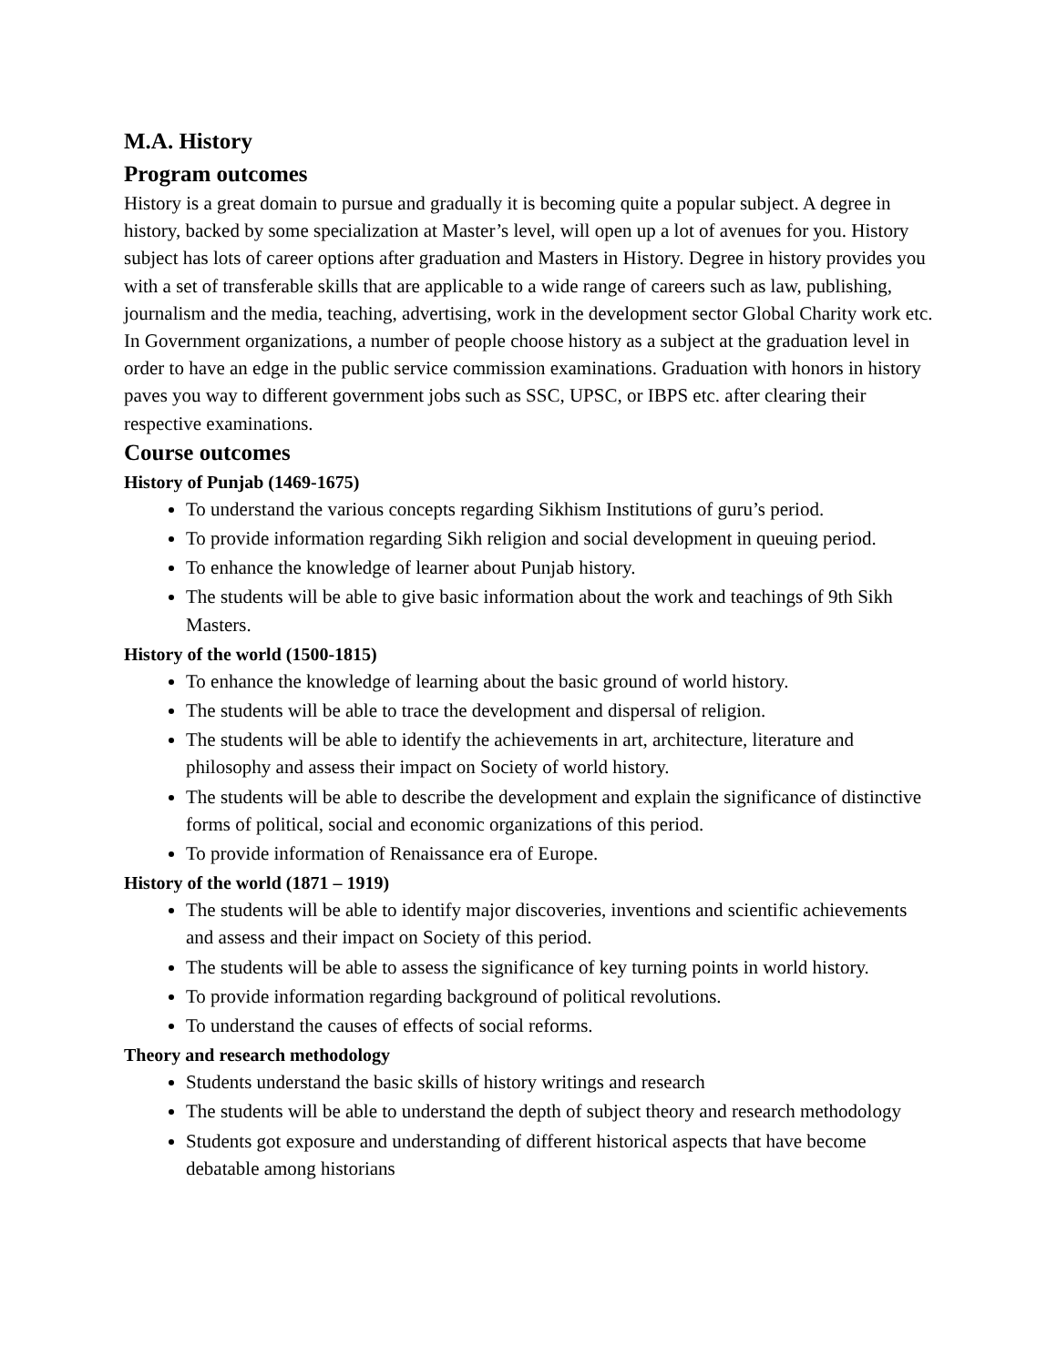M.A. History
Program outcomes
History is a great domain to pursue and gradually it is becoming quite a popular subject. A degree in history, backed by some specialization at Master’s level, will open up a lot of avenues for you. History subject has lots of career options after graduation and Masters in History. Degree in history provides you with a set of transferable skills that are applicable to a wide range of careers such as law, publishing, journalism and the media, teaching, advertising, work in the development sector Global Charity work etc. In Government organizations, a number of people choose history as a subject at the graduation level in order to have an edge in the public service commission examinations. Graduation with honors in history paves you way to different government jobs such as SSC, UPSC, or IBPS etc. after clearing their respective examinations.
Course outcomes
History of Punjab (1469-1675)
To understand the various concepts regarding Sikhism Institutions of guru’s period.
To provide information regarding Sikh religion and social development in queuing period.
To enhance the knowledge of learner about Punjab history.
The students will be able to give basic information about the work and teachings of 9th Sikh Masters.
History of the world (1500-1815)
To enhance the knowledge of learning about the basic ground of world history.
The students will be able to trace the development and dispersal of religion.
The students will be able to identify the achievements in art, architecture, literature and philosophy and assess their impact on Society of world history.
The students will be able to describe the development and explain the significance of distinctive forms of political, social and economic organizations of this period.
To provide information of Renaissance era of Europe.
History of the world (1871 – 1919)
The students will be able to identify major discoveries, inventions and scientific achievements and assess and their impact on Society of this period.
The students will be able to assess the significance of key turning points in world history.
To provide information regarding background of political revolutions.
To understand the causes of effects of social reforms.
Theory and research methodology
Students understand the basic skills of history writings and research
The students will be able to understand the depth of subject theory and research methodology
Students got exposure and understanding of different historical aspects that have become debatable among historians